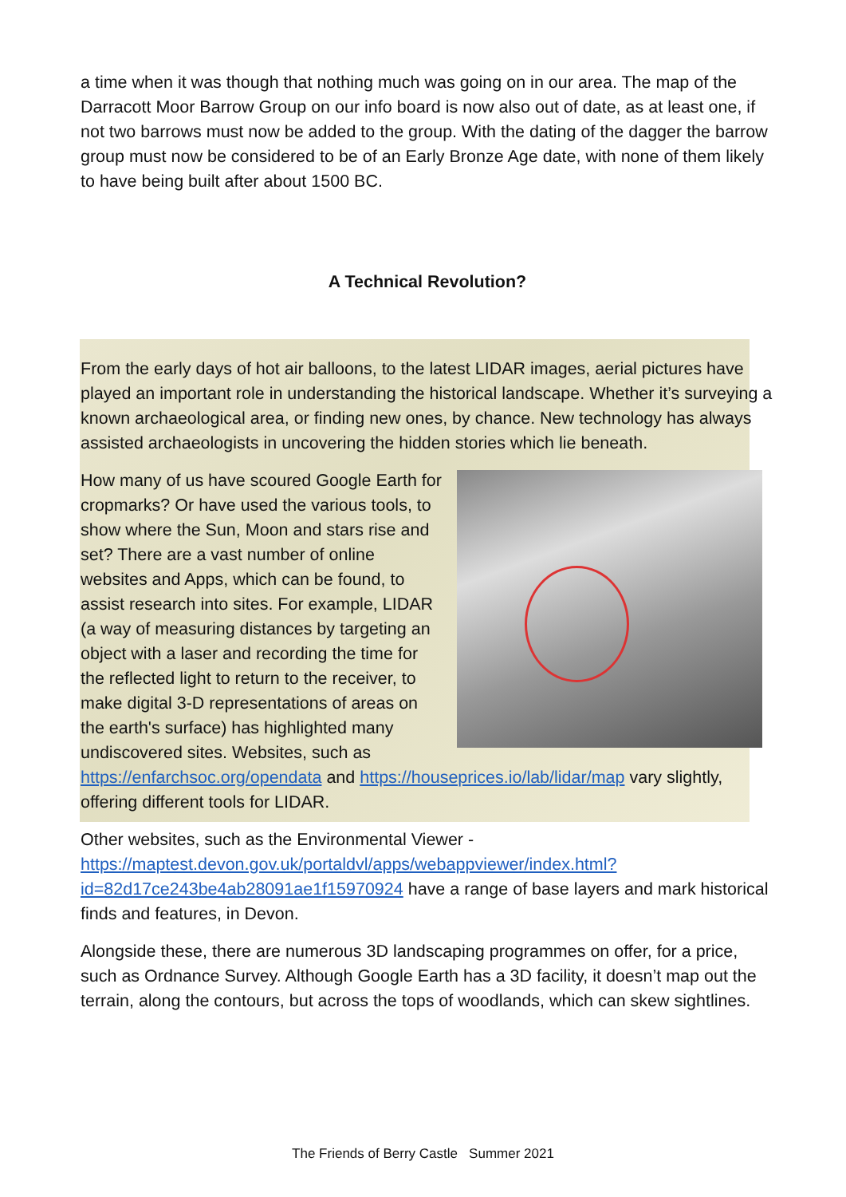a time when it was though that nothing much was going on in our area. The map of the Darracott Moor Barrow Group on our info board is now also out of date, as at least one, if not two barrows must now be added to the group. With the dating of the dagger the barrow group must now be considered to be of an Early Bronze Age date, with none of them likely to have being built after about 1500 BC.
A Technical Revolution?
From the early days of hot air balloons, to the latest LIDAR images, aerial pictures have played an important role in understanding the historical landscape. Whether it’s surveying a known archaeological area, or finding new ones, by chance. New technology has always assisted archaeologists in uncovering the hidden stories which lie beneath.
How many of us have scoured Google Earth for cropmarks? Or have used the various tools, to show where the Sun, Moon and stars rise and set? There are a vast number of online websites and Apps, which can be found, to assist research into sites. For example, LIDAR (a way of measuring distances by targeting an object with a laser and recording the time for the reflected light to return to the receiver, to make digital 3-D representations of areas on the earth's surface) has highlighted many undiscovered sites. Websites, such as https://enfarchsoc.org/opendata and https://houseprices.io/lab/lidar/map vary slightly, offering different tools for LIDAR.
Other websites, such as the Environmental Viewer - https://maptest.devon.gov.uk/portaldvl/apps/webappviewer/index.html?id=82d17ce243be4ab28091ae1f15970924 have a range of base layers and mark historical finds and features, in Devon.
Alongside these, there are numerous 3D landscaping programmes on offer, for a price, such as Ordnance Survey. Although Google Earth has a 3D facility, it doesn’t map out the terrain, along the contours, but across the tops of woodlands, which can skew sightlines.
The Friends of Berry Castle Summer 2021